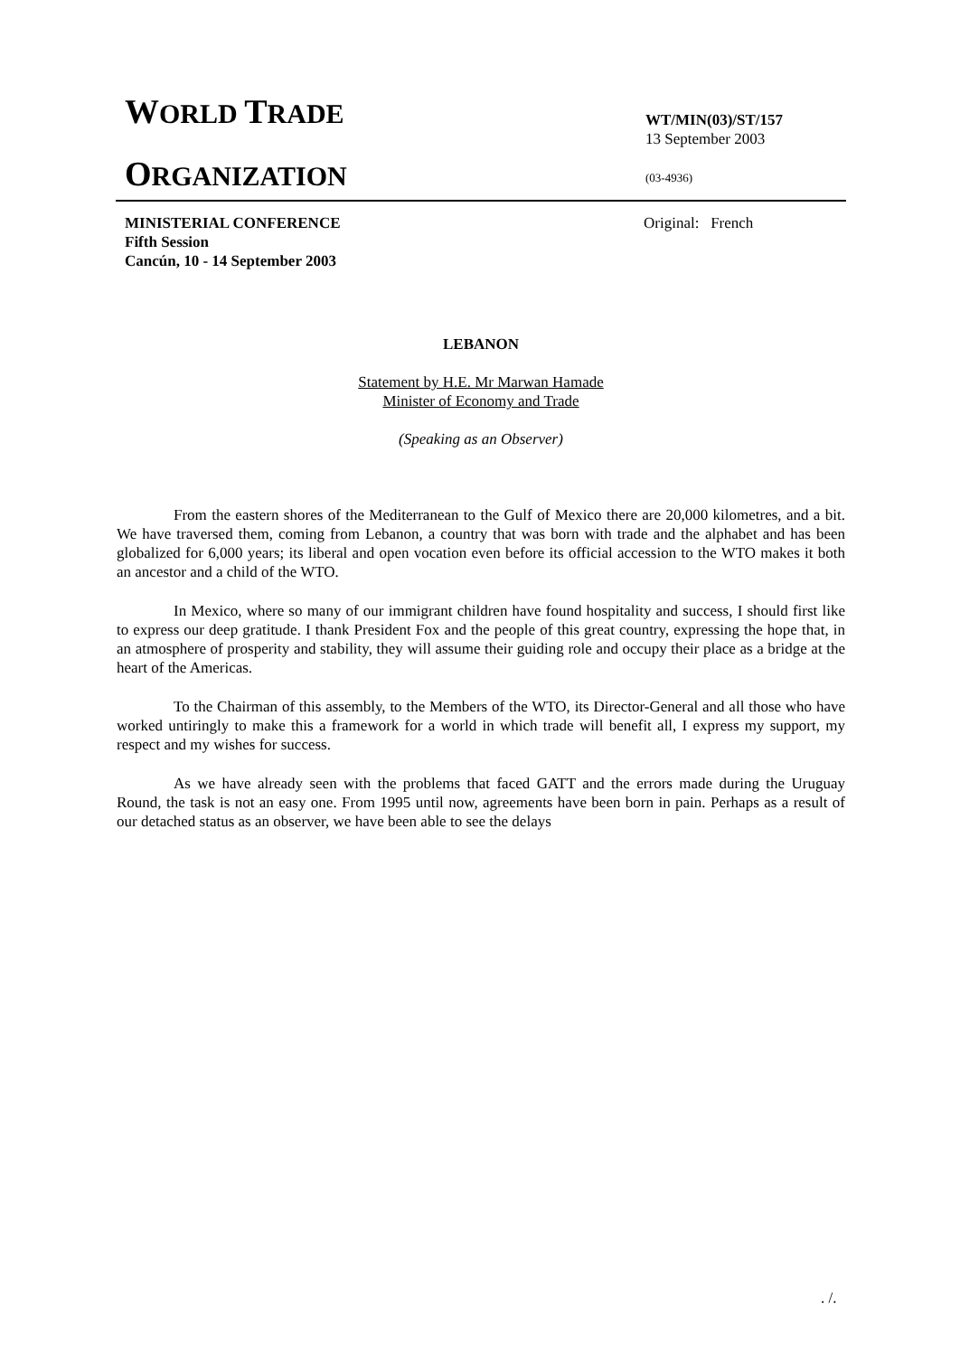WORLD TRADE
ORGANIZATION
WT/MIN(03)/ST/157
13 September 2003
(03-4936)
MINISTERIAL CONFERENCE
Fifth Session
Cancún, 10 - 14 September 2003
Original: French
LEBANON
Statement by H.E. Mr Marwan Hamade
Minister of Economy and Trade
(Speaking as an Observer)
From the eastern shores of the Mediterranean to the Gulf of Mexico there are 20,000 kilometres, and a bit. We have traversed them, coming from Lebanon, a country that was born with trade and the alphabet and has been globalized for 6,000 years; its liberal and open vocation even before its official accession to the WTO makes it both an ancestor and a child of the WTO.
In Mexico, where so many of our immigrant children have found hospitality and success, I should first like to express our deep gratitude. I thank President Fox and the people of this great country, expressing the hope that, in an atmosphere of prosperity and stability, they will assume their guiding role and occupy their place as a bridge at the heart of the Americas.
To the Chairman of this assembly, to the Members of the WTO, its Director-General and all those who have worked untiringly to make this a framework for a world in which trade will benefit all, I express my support, my respect and my wishes for success.
As we have already seen with the problems that faced GATT and the errors made during the Uruguay Round, the task is not an easy one. From 1995 until now, agreements have been born in pain. Perhaps as a result of our detached status as an observer, we have been able to see the delays
. /.